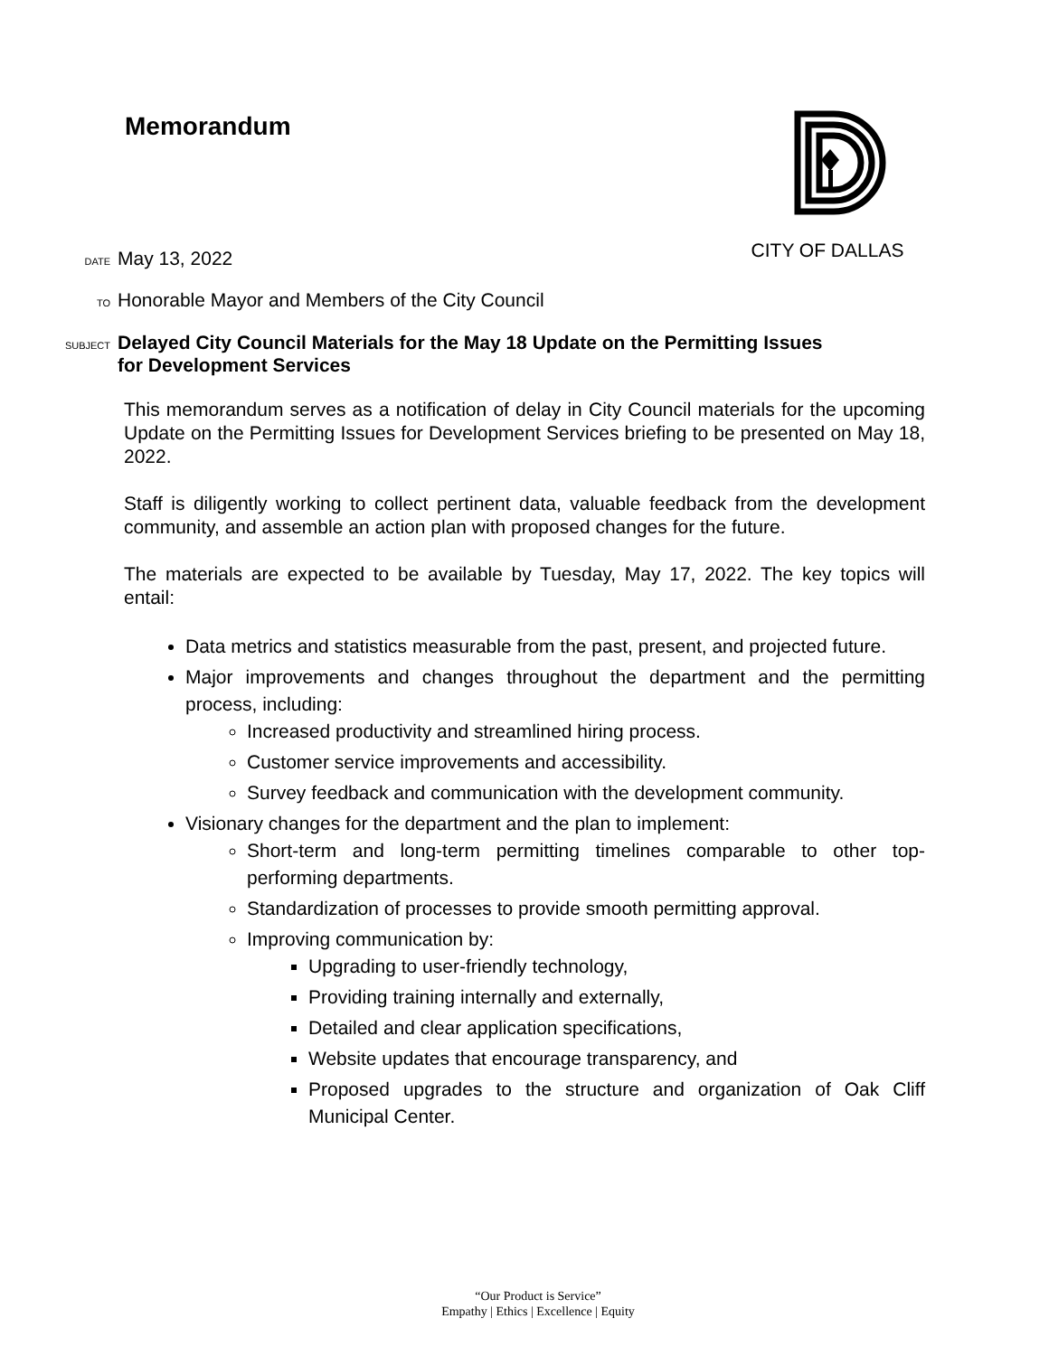Memorandum CITY OF DALLAS
DATE May 13, 2022
TO Honorable Mayor and Members of the City Council
SUBJECT Delayed City Council Materials for the May 18 Update on the Permitting Issues
for Development Services
This memorandum serves as a notification of delay in City Council materials for the upcoming Update on the Permitting Issues for Development Services briefing to be presented on May 18, 2022.
Staff is diligently working to collect pertinent data, valuable feedback from the development community, and assemble an action plan with proposed changes for the future.
The materials are expected to be available by Tuesday, May 17, 2022. The key topics will entail:
Data metrics and statistics measurable from the past, present, and projected future.
Major improvements and changes throughout the department and the permitting process, including:
Increased productivity and streamlined hiring process.
Customer service improvements and accessibility.
Survey feedback and communication with the development community.
Visionary changes for the department and the plan to implement:
Short-term and long-term permitting timelines comparable to other top-performing departments.
Standardization of processes to provide smooth permitting approval.
Improving communication by:
Upgrading to user-friendly technology,
Providing training internally and externally,
Detailed and clear application specifications,
Website updates that encourage transparency, and
Proposed upgrades to the structure and organization of Oak Cliff Municipal Center.
“Our Product is Service”
Empathy | Ethics | Excellence | Equity